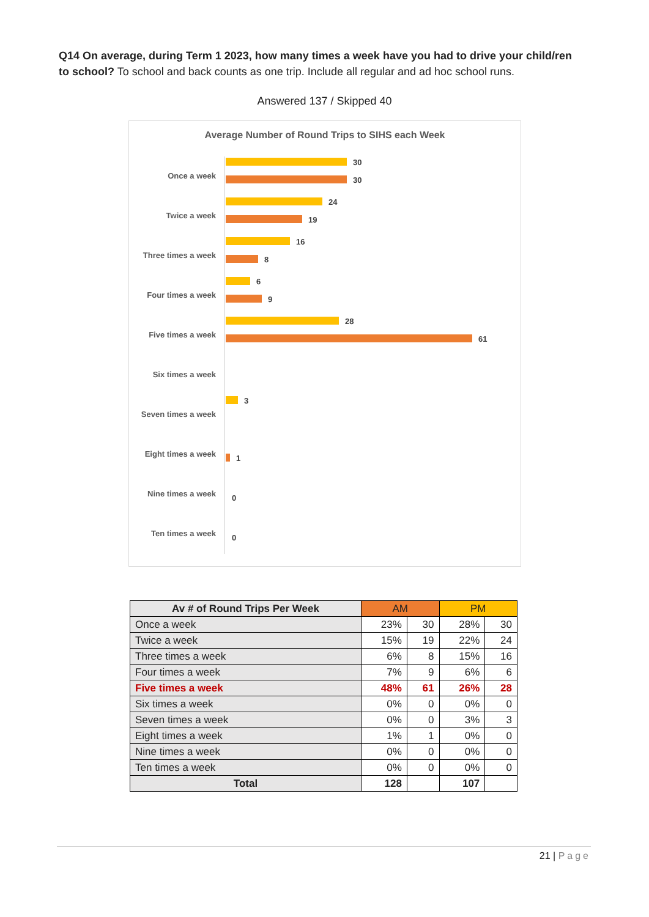Q14 On average, during Term 1 2023, how many times a week have you had to drive your child/ren to school? To school and back counts as one trip. Include all regular and ad hoc school runs.
Answered 137 / Skipped 40
Average Number of Round Trips to SIHS each Week
Once a week
30
30
Twice a week
24
19
Three times a week
16
8
Four times a week
6
9
Five times a week
28
61
Six times a week
Seven times a week
3
Eight times a week 1
Nine times a week 0
Ten times a week 0
| Av # of Round Trips Per Week | AM | | PM | |
| --- | --- | --- | --- | --- |
| Once a week | 23% | 30 | 28% | 30 |
| Twice a week | 15% | 19 | 22% | 24 |
| Three times a week | 6% | 8 | 15% | 16 |
| Four times a week | 7% | 9 | 6% | 6 |
| Five times a week | 48% | 61 | 26% | 28 |
| Six times a week | 0% | 0 | 0% | 0 |
| Seven times a week | 0% | 0 | 3% | 3 |
| Eight times a week | 1% | 1 | 0% | 0 |
| Nine times a week | 0% | 0 | 0% | 0 |
| Ten times a week | 0% | 0 | 0% | 0 |
| Total | 128 | | 107 | |
21 | Page